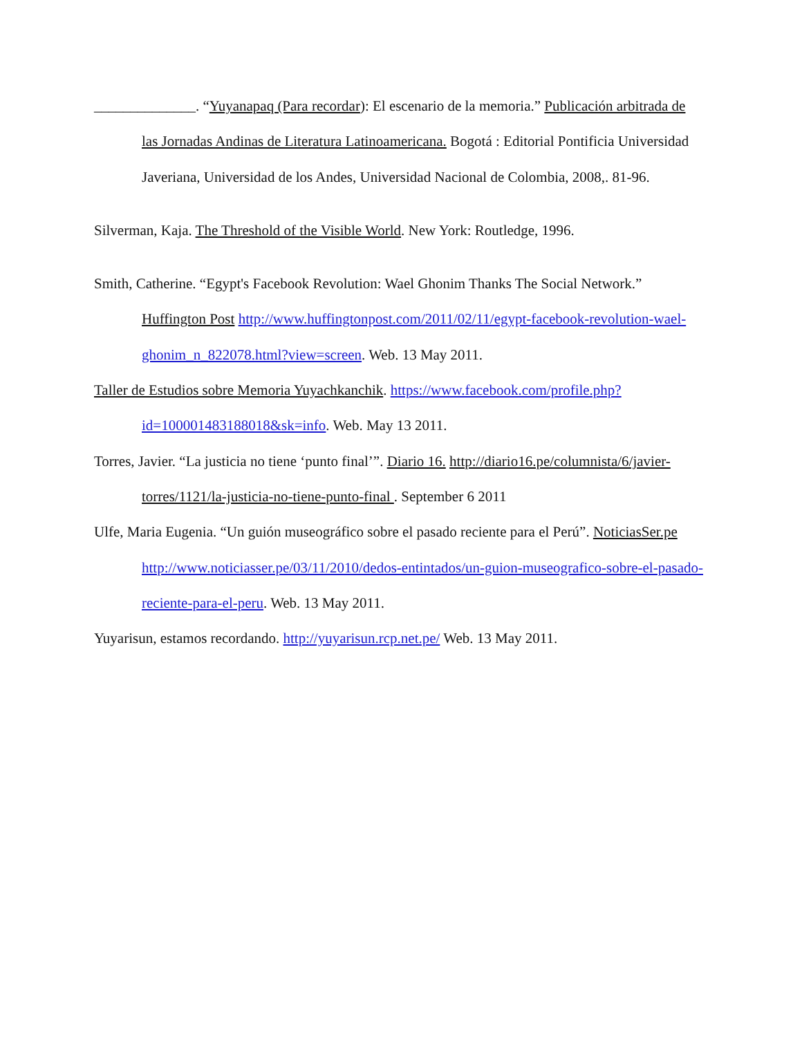______________. “Yuyanapaq (Para recordar): El escenario de la memoria.” Publicación arbitrada de las Jornadas Andinas de Literatura Latinoamericana. Bogotá : Editorial Pontificia Universidad Javeriana, Universidad de los Andes, Universidad Nacional de Colombia, 2008,. 81-96.
Silverman, Kaja. The Threshold of the Visible World. New York: Routledge, 1996.
Smith, Catherine. “Egypt's Facebook Revolution: Wael Ghonim Thanks The Social Network.” Huffington Post http://www.huffingtonpost.com/2011/02/11/egypt-facebook-revolution-wael-ghonim_n_822078.html?view=screen. Web. 13 May 2011.
Taller de Estudios sobre Memoria Yuyachkanchik. https://www.facebook.com/profile.php?id=100001483188018&sk=info. Web. May 13 2011.
Torres, Javier. “La justicia no tiene ‘punto final’”. Diario 16. http://diario16.pe/columnista/6/javier-torres/1121/la-justicia-no-tiene-punto-final . September 6 2011
Ulfe, Maria Eugenia. “Un guión museográfico sobre el pasado reciente para el Perú”. NoticiasSer.pe http://www.noticiasser.pe/03/11/2010/dedos-entintados/un-guion-museografico-sobre-el-pasado-reciente-para-el-peru. Web. 13 May 2011.
Yuyarisun, estamos recordando. http://yuyarisun.rcp.net.pe/ Web. 13 May 2011.